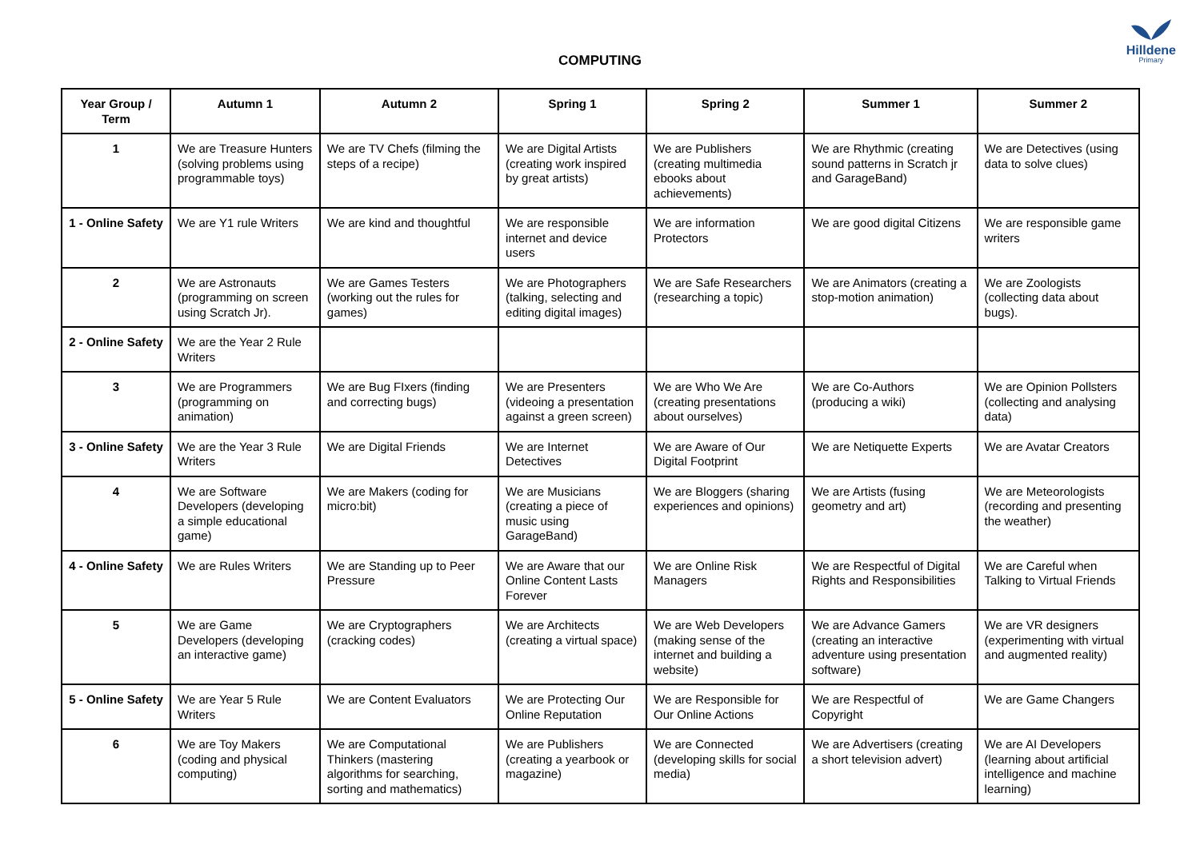COMPUTING
Hilldene
Primary
| Year Group / Term | Autumn 1 | Autumn 2 | Spring 1 | Spring 2 | Summer 1 | Summer 2 |
| --- | --- | --- | --- | --- | --- | --- |
| 1 | We are Treasure Hunters (solving problems using programmable toys) | We are TV Chefs (filming the steps of a recipe) | We are Digital Artists (creating work inspired by great artists) | We are Publishers (creating multimedia ebooks about achievements) | We are Rhythmic (creating sound patterns in Scratch jr and GarageBand) | We are Detectives (using data to solve clues) |
| 1 - Online Safety | We are Y1 rule Writers | We are kind and thoughtful | We are responsible internet and device users | We are information Protectors | We are good digital Citizens | We are responsible game writers |
| 2 | We are Astronauts (programming on screen using Scratch Jr). | We are Games Testers (working out the rules for games) | We are Photographers (talking, selecting and editing digital images) | We are Safe Researchers (researching a topic) | We are Animators (creating a stop-motion animation) | We are Zoologists (collecting data about bugs). |
| 2 - Online Safety | We are the Year 2 Rule Writers | | | | | |
| 3 | We are Programmers (programming on animation) | We are Bug FIxers (finding and correcting bugs) | We are Presenters (videoing a presentation against a green screen) | We are Who We Are (creating presentations about ourselves) | We are Co-Authors (producing a wiki) | We are Opinion Pollsters (collecting and analysing data) |
| 3 - Online Safety | We are the Year 3 Rule Writers | We are Digital Friends | We are Internet Detectives | We are Aware of Our Digital Footprint | We are Netiquette Experts | We are Avatar Creators |
| 4 | We are Software Developers (developing a simple educational game) | We are Makers (coding for micro:bit) | We are Musicians (creating a piece of music using GarageBand) | We are Bloggers (sharing experiences and opinions) | We are Artists (fusing geometry and art) | We are Meteorologists (recording and presenting the weather) |
| 4 - Online Safety | We are Rules Writers | We are Standing up to Peer Pressure | We are Aware that our Online Content Lasts Forever | We are Online Risk Managers | We are Respectful of Digital Rights and Responsibilities | We are Careful when Talking to Virtual Friends |
| 5 | We are Game Developers (developing an interactive game) | We are Cryptographers (cracking codes) | We are Architects (creating a virtual space) | We are Web Developers (making sense of the internet and building a website) | We are Advance Gamers (creating an interactive adventure using presentation software) | We are VR designers (experimenting with virtual and augmented reality) |
| 5 - Online Safety | We are Year 5 Rule Writers | We are Content Evaluators | We are Protecting Our Online Reputation | We are Responsible for Our Online Actions | We are Respectful of Copyright | We are Game Changers |
| 6 | We are Toy Makers (coding and physical computing) | We are Computational Thinkers (mastering algorithms for searching, sorting and mathematics) | We are Publishers (creating a yearbook or magazine) | We are Connected (developing skills for social media) | We are Advertisers (creating a short television advert) | We are AI Developers (learning about artificial intelligence and machine learning) |